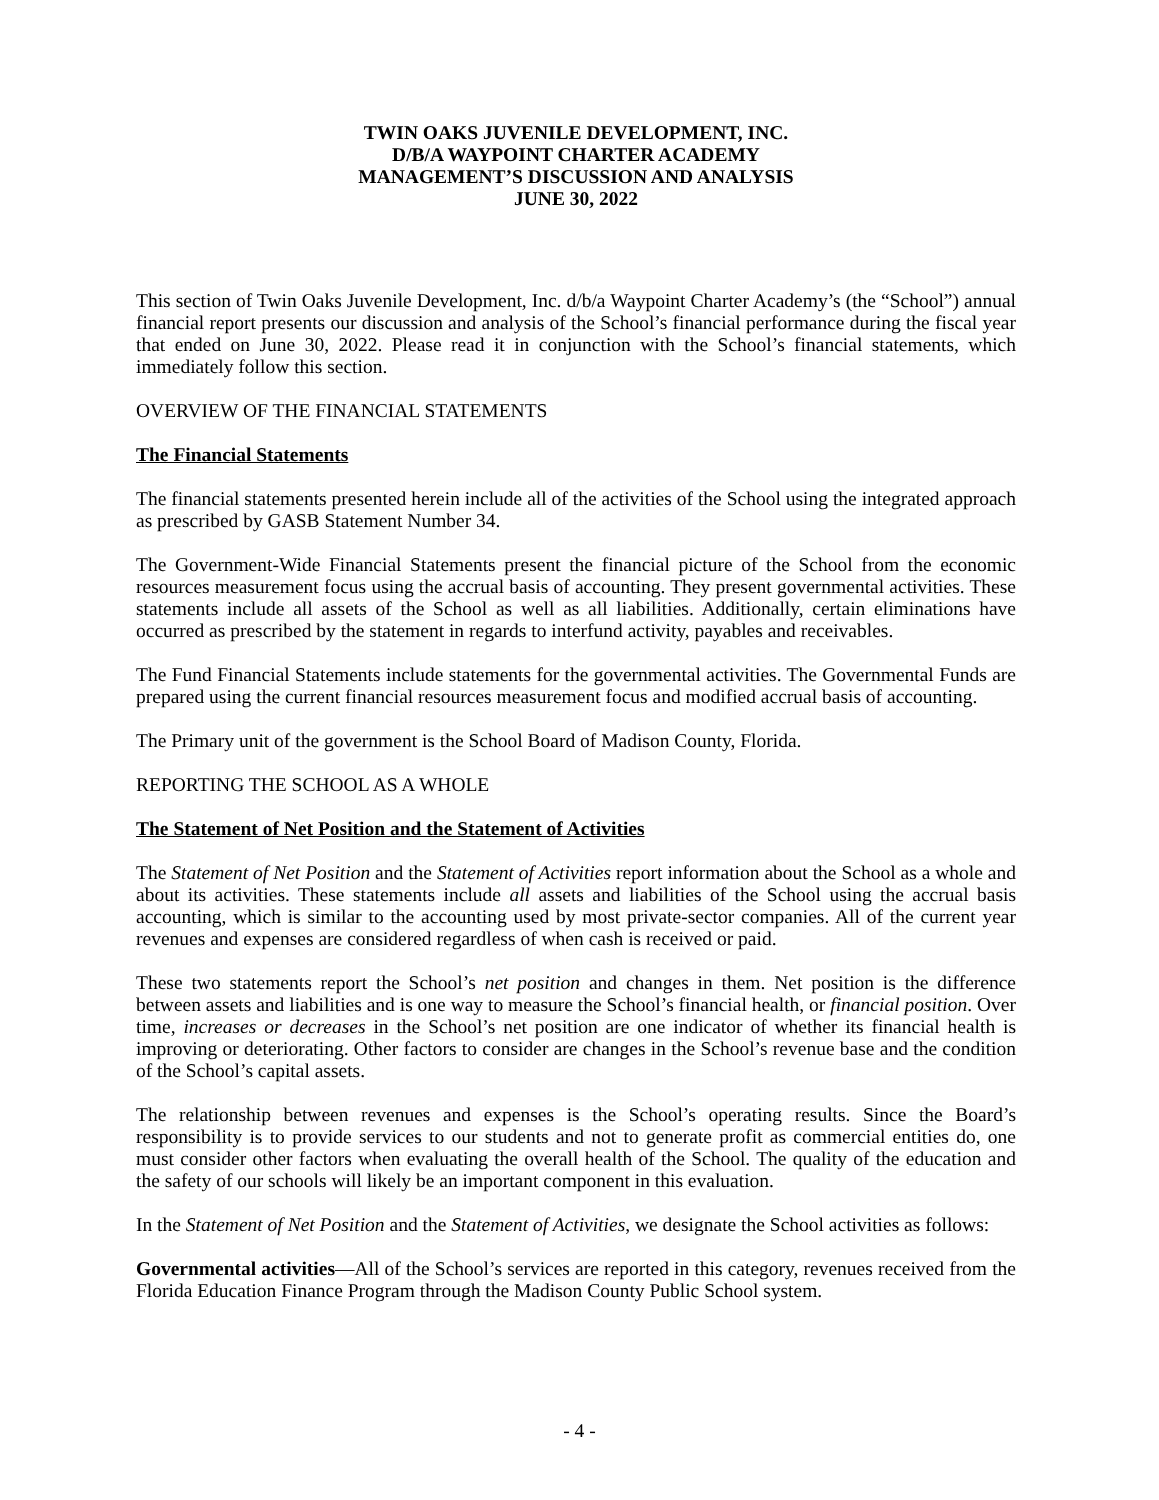TWIN OAKS JUVENILE DEVELOPMENT, INC.
D/B/A WAYPOINT CHARTER ACADEMY
MANAGEMENT’S DISCUSSION AND ANALYSIS
JUNE 30, 2022
This section of Twin Oaks Juvenile Development, Inc. d/b/a Waypoint Charter Academy’s (the “School”) annual financial report presents our discussion and analysis of the School’s financial performance during the fiscal year that ended on June 30, 2022. Please read it in conjunction with the School’s financial statements, which immediately follow this section.
OVERVIEW OF THE FINANCIAL STATEMENTS
The Financial Statements
The financial statements presented herein include all of the activities of the School using the integrated approach as prescribed by GASB Statement Number 34.
The Government-Wide Financial Statements present the financial picture of the School from the economic resources measurement focus using the accrual basis of accounting. They present governmental activities. These statements include all assets of the School as well as all liabilities. Additionally, certain eliminations have occurred as prescribed by the statement in regards to interfund activity, payables and receivables.
The Fund Financial Statements include statements for the governmental activities. The Governmental Funds are prepared using the current financial resources measurement focus and modified accrual basis of accounting.
The Primary unit of the government is the School Board of Madison County, Florida.
REPORTING THE SCHOOL AS A WHOLE
The Statement of Net Position and the Statement of Activities
The Statement of Net Position and the Statement of Activities report information about the School as a whole and about its activities. These statements include all assets and liabilities of the School using the accrual basis accounting, which is similar to the accounting used by most private-sector companies. All of the current year revenues and expenses are considered regardless of when cash is received or paid.
These two statements report the School’s net position and changes in them. Net position is the difference between assets and liabilities and is one way to measure the School’s financial health, or financial position. Over time, increases or decreases in the School’s net position are one indicator of whether its financial health is improving or deteriorating. Other factors to consider are changes in the School’s revenue base and the condition of the School’s capital assets.
The relationship between revenues and expenses is the School’s operating results. Since the Board’s responsibility is to provide services to our students and not to generate profit as commercial entities do, one must consider other factors when evaluating the overall health of the School. The quality of the education and the safety of our schools will likely be an important component in this evaluation.
In the Statement of Net Position and the Statement of Activities, we designate the School activities as follows:
Governmental activities—All of the School’s services are reported in this category, revenues received from the Florida Education Finance Program through the Madison County Public School system.
- 4 -